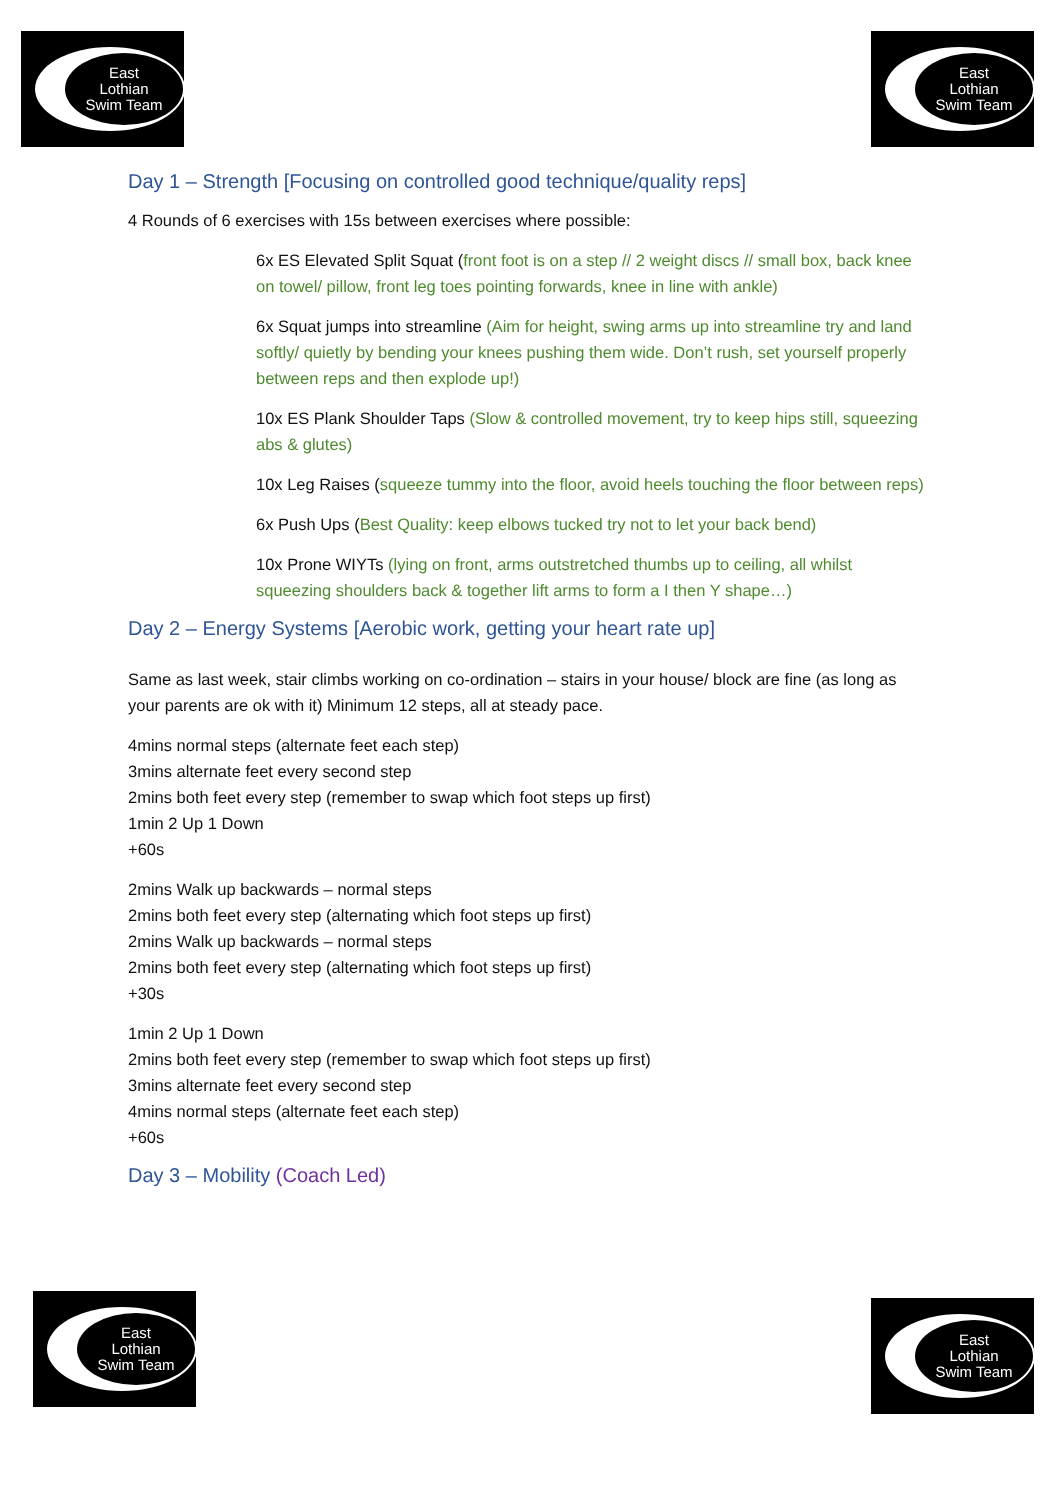East
Lothian
Swim Team
East
Lothian
Swim Team
Day 1 – Strength [Focusing on controlled good technique/quality reps]
4 Rounds of 6 exercises with 15s between exercises where possible:
6x ES Elevated Split Squat (front foot is on a step // 2 weight discs // small box, back knee on towel/ pillow, front leg toes pointing forwards, knee in line with ankle)
6x Squat jumps into streamline (Aim for height, swing arms up into streamline try and land softly/ quietly by bending your knees pushing them wide. Don’t rush, set yourself properly between reps and then explode up!)
10x ES Plank Shoulder Taps (Slow & controlled movement, try to keep hips still, squeezing abs & glutes)
10x Leg Raises (squeeze tummy into the floor, avoid heels touching the floor between reps)
6x Push Ups (Best Quality: keep elbows tucked try not to let your back bend)
10x Prone WIYTs (lying on front, arms outstretched thumbs up to ceiling, all whilst squeezing shoulders back & together lift arms to form a I then Y shape…)
Day 2 – Energy Systems [Aerobic work, getting your heart rate up]
Same as last week, stair climbs working on co-ordination – stairs in your house/ block are fine (as long as your parents are ok with it) Minimum 12 steps, all at steady pace.
4mins normal steps (alternate feet each step)
3mins alternate feet every second step
2mins both feet every step (remember to swap which foot steps up first)
1min 2 Up 1 Down
+60s
2mins Walk up backwards – normal steps
2mins both feet every step (alternating which foot steps up first)
2mins Walk up backwards – normal steps
2mins both feet every step (alternating which foot steps up first)
+30s
1min 2 Up 1 Down
2mins both feet every step (remember to swap which foot steps up first)
3mins alternate feet every second step
4mins normal steps (alternate feet each step)
+60s
Day 3 – Mobility (Coach Led)
East
Lothian
Swim Team
East
Lothian
Swim Team